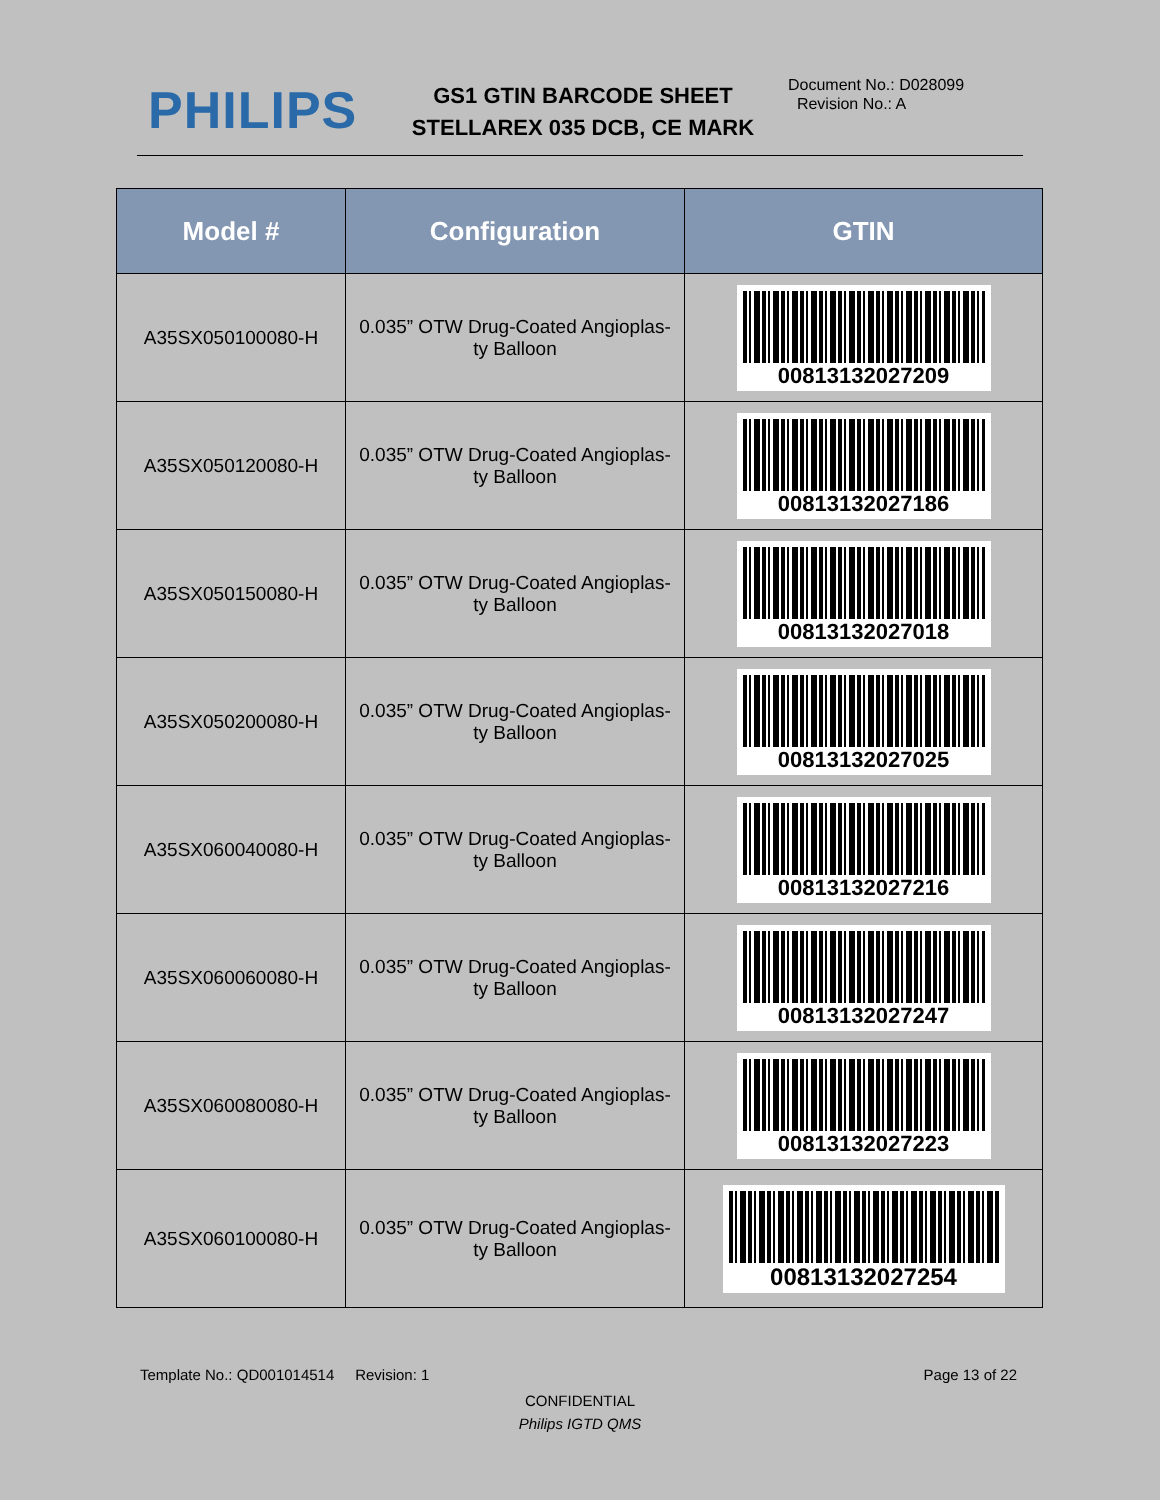PHILIPS
GS1 GTIN BARCODE SHEET
STELLAREX 035 DCB, CE MARK
Document No.: D028099
Revision No.: A
| Model # | Configuration | GTIN |
| --- | --- | --- |
| A35SX050100080-H | 0.035” OTW Drug-Coated Angioplas- ty Balloon | 00813132027209 |
| A35SX050120080-H | 0.035” OTW Drug-Coated Angioplas- ty Balloon | 00813132027186 |
| A35SX050150080-H | 0.035” OTW Drug-Coated Angioplas- ty Balloon | 00813132027018 |
| A35SX050200080-H | 0.035” OTW Drug-Coated Angioplas- ty Balloon | 00813132027025 |
| A35SX060040080-H | 0.035” OTW Drug-Coated Angioplas- ty Balloon | 00813132027216 |
| A35SX060060080-H | 0.035” OTW Drug-Coated Angioplas- ty Balloon | 00813132027247 |
| A35SX060080080-H | 0.035” OTW Drug-Coated Angioplas- ty Balloon | 00813132027223 |
| A35SX060100080-H | 0.035” OTW Drug-Coated Angioplas- ty Balloon | 00813132027254 |
Template No.: QD001014514 Revision: 1 Page 13 of 22
CONFIDENTIAL
Philips IGTD QMS